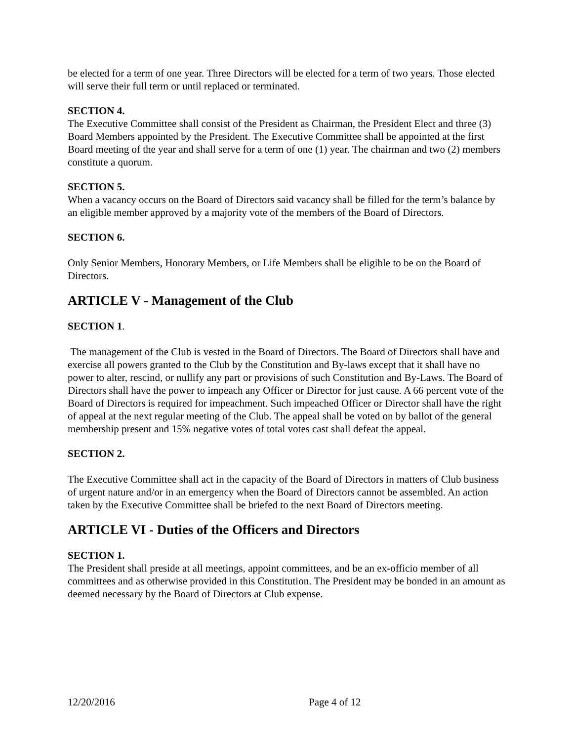be elected for a term of one year. Three Directors will be elected for a term of two years. Those elected will serve their full term or until replaced or terminated.
SECTION 4.
The Executive Committee shall consist of the President as Chairman, the President Elect and three (3) Board Members appointed by the President. The Executive Committee shall be appointed at the first Board meeting of the year and shall serve for a term of one (1) year. The chairman and two (2) members constitute a quorum.
SECTION 5.
When a vacancy occurs on the Board of Directors said vacancy shall be filled for the term’s balance by an eligible member approved by a majority vote of the members of the Board of Directors.
SECTION 6.
Only Senior Members, Honorary Members, or Life Members shall be eligible to be on the Board of Directors.
ARTICLE V - Management of the Club
SECTION 1.
The management of the Club is vested in the Board of Directors. The Board of Directors shall have and exercise all powers granted to the Club by the Constitution and By-laws except that it shall have no power to alter, rescind, or nullify any part or provisions of such Constitution and By-Laws. The Board of Directors shall have the power to impeach any Officer or Director for just cause. A 66 percent vote of the Board of Directors is required for impeachment. Such impeached Officer or Director shall have the right of appeal at the next regular meeting of the Club. The appeal shall be voted on by ballot of the general membership present and 15% negative votes of total votes cast shall defeat the appeal.
SECTION 2.
The Executive Committee shall act in the capacity of the Board of Directors in matters of Club business of urgent nature and/or in an emergency when the Board of Directors cannot be assembled. An action taken by the Executive Committee shall be briefed to the next Board of Directors meeting.
ARTICLE VI - Duties of the Officers and Directors
SECTION 1.
The President shall preside at all meetings, appoint committees, and be an ex-officio member of all committees and as otherwise provided in this Constitution. The President may be bonded in an amount as deemed necessary by the Board of Directors at Club expense.
12/20/2016 Page 4 of 12